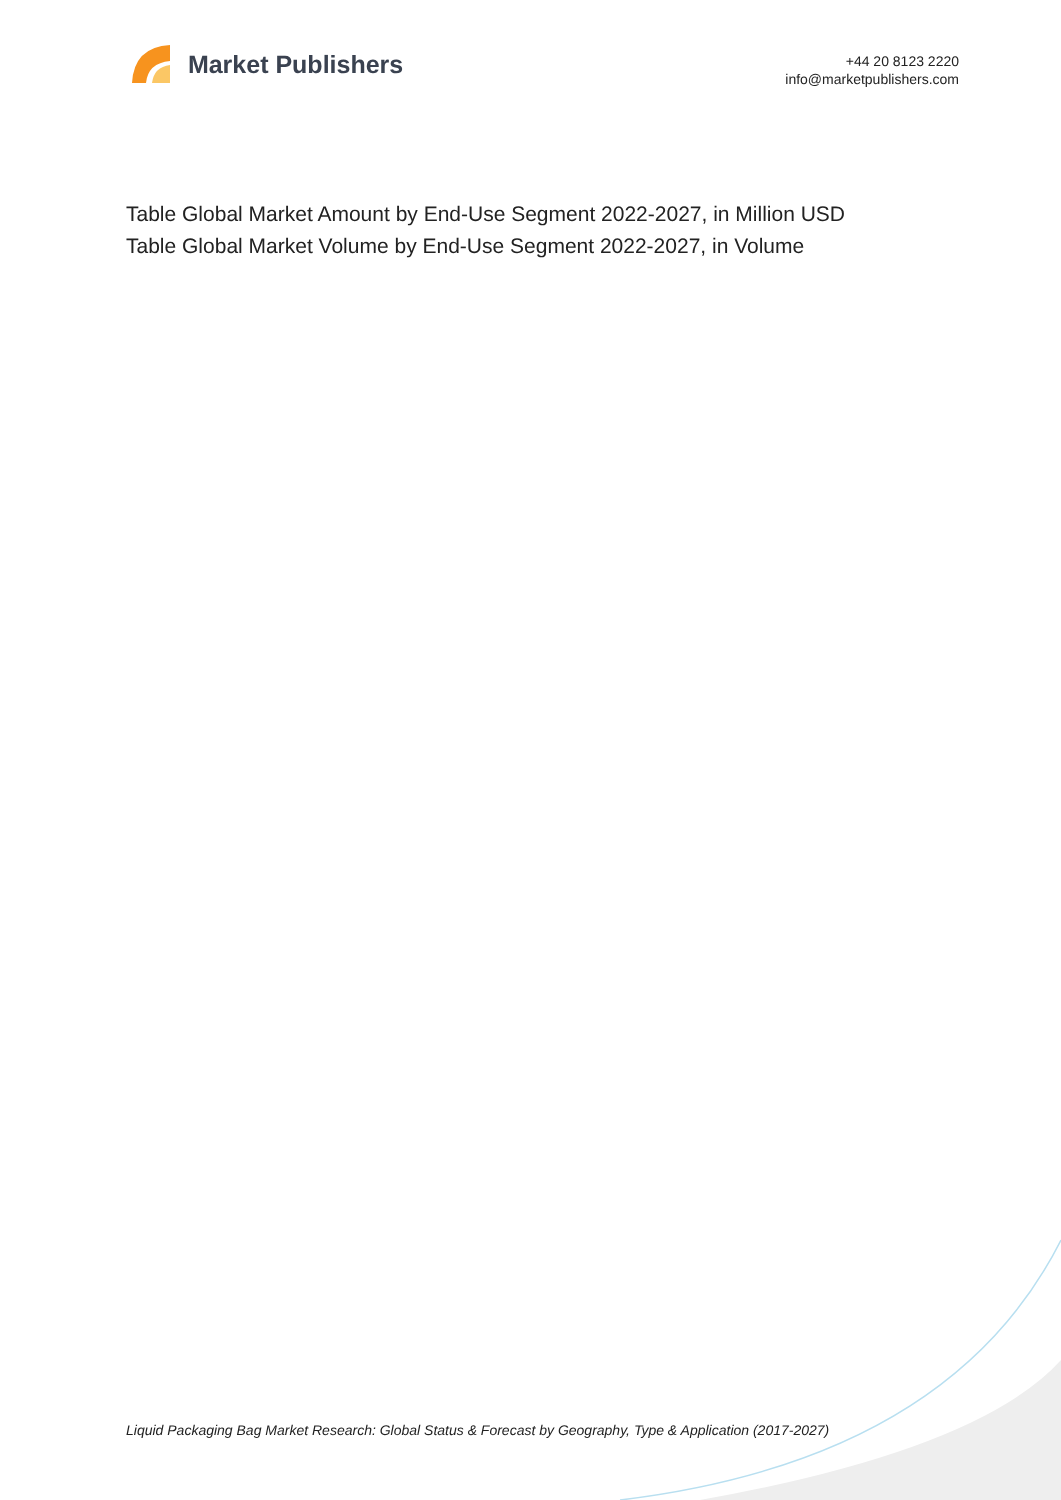Market Publishers
+44 20 8123 2220
info@marketpublishers.com
Table Global Market Amount by End-Use Segment 2022-2027, in Million USD
Table Global Market Volume by End-Use Segment 2022-2027, in Volume
Liquid Packaging Bag Market Research: Global Status & Forecast by Geography, Type & Application (2017-2027)